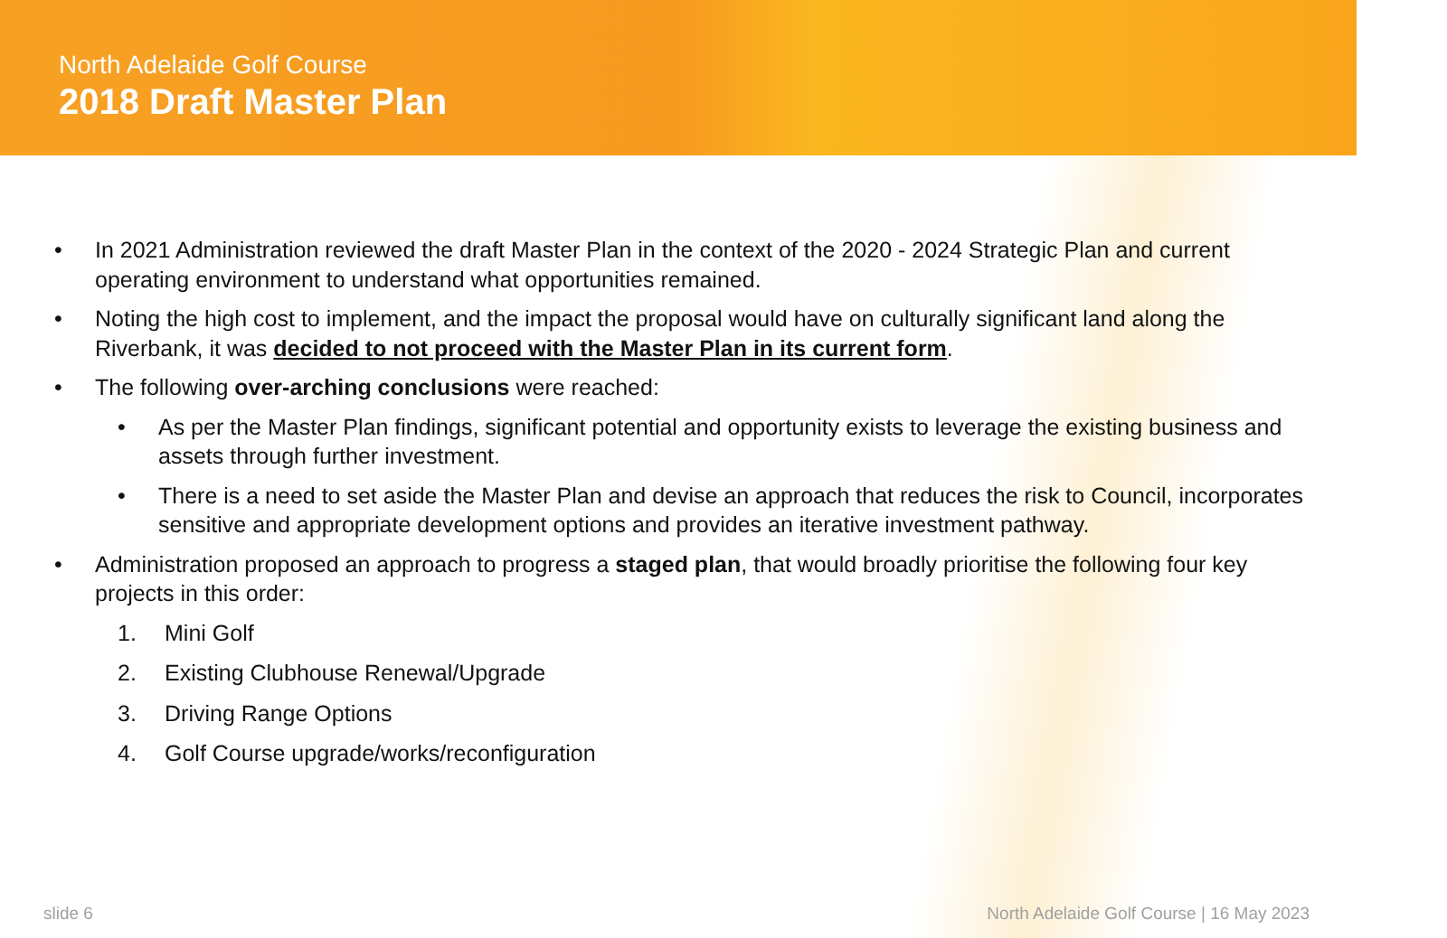North Adelaide Golf Course
2018 Draft Master Plan
• In 2021 Administration reviewed the draft Master Plan in the context of the 2020 - 2024 Strategic Plan and current operating environment to understand what opportunities remained.
• Noting the high cost to implement, and the impact the proposal would have on culturally significant land along the Riverbank, it was decided to not proceed with the Master Plan in its current form.
• The following over-arching conclusions were reached:
• As per the Master Plan findings, significant potential and opportunity exists to leverage the existing business and assets through further investment.
• There is a need to set aside the Master Plan and devise an approach that reduces the risk to Council, incorporates sensitive and appropriate development options and provides an iterative investment pathway.
• Administration proposed an approach to progress a staged plan, that would broadly prioritise the following four key projects in this order:
1. Mini Golf
2. Existing Clubhouse Renewal/Upgrade
3. Driving Range Options
4. Golf Course upgrade/works/reconfiguration
slide 6
North Adelaide Golf Course | 16 May 2023